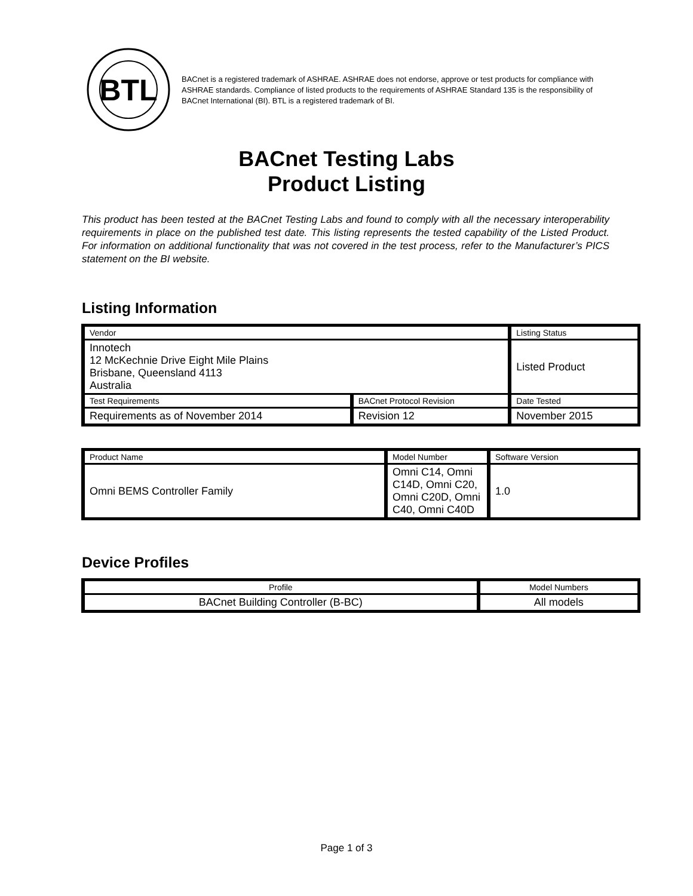BTL
BACnet is a registered trademark of ASHRAE. ASHRAE does not endorse, approve or test products for compliance with ASHRAE standards. Compliance of listed products to the requirements of ASHRAE Standard 135 is the responsibility of BACnet International (BI). BTL is a registered trademark of BI.
BACnet Testing Labs
Product Listing
This product has been tested at the BACnet Testing Labs and found to comply with all the necessary interoperability requirements in place on the published test date. This listing represents the tested capability of the Listed Product. For information on additional functionality that was not covered in the test process, refer to the Manufacturer’s PICS statement on the BI website.
Listing Information
| Vendor | | Listing Status |
| Innotech 12 McKechnie Drive Eight Mile Plains Brisbane, Queensland 4113 Australia | | Listed Product |
| Test Requirements | BACnet Protocol Revision | Date Tested |
| Requirements as of November 2014 | Revision 12 | November 2015 |
| Product Name | Model Number | Software Version |
| Omni BEMS Controller Family | Omni C14, Omni C14D, Omni C20, Omni C20D, Omni C40, Omni C40D | 1.0 |
Device Profiles
| Profile | Model Numbers |
| BACnet Building Controller (B-BC) | All models |
Page 1 of 3